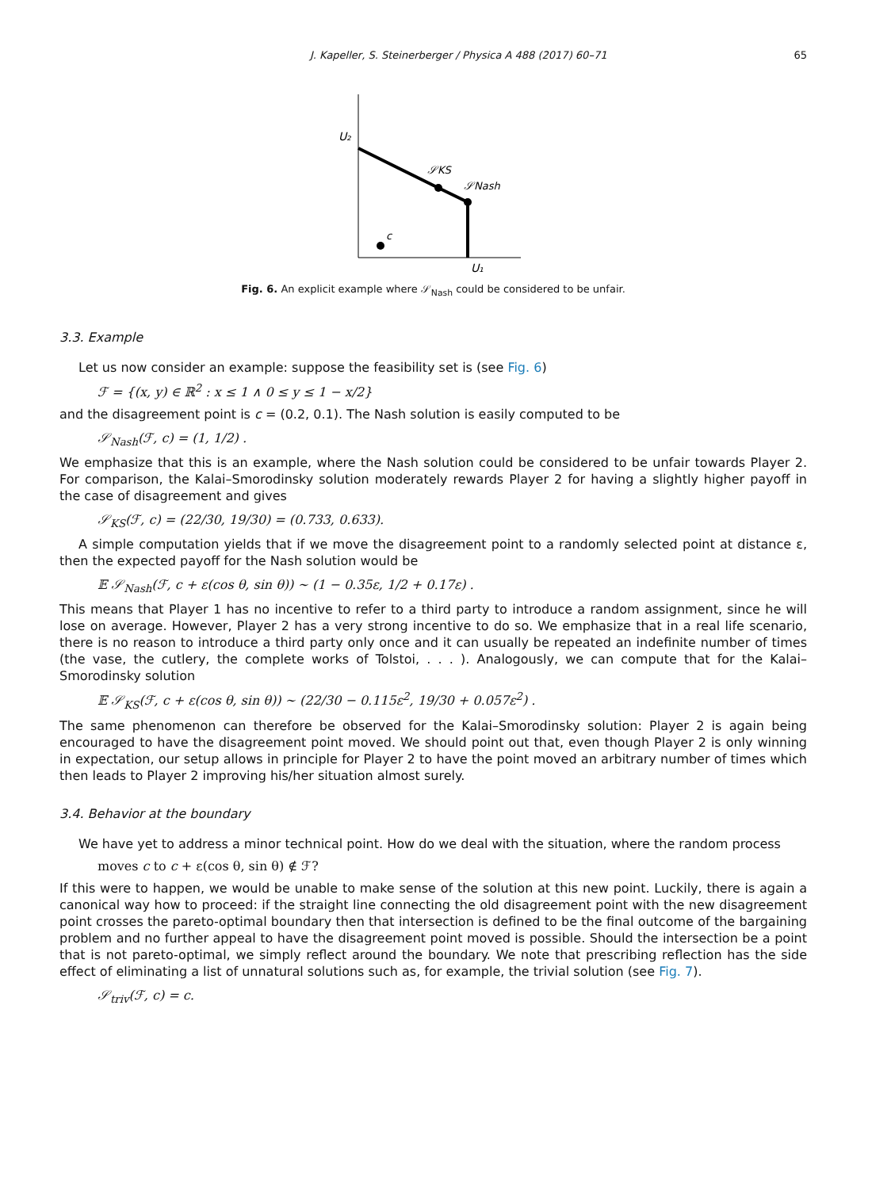J. Kapeller, S. Steinerberger / Physica A 488 (2017) 60–71 65
U₂
U₁
𝒮KS
𝒮Nash
c
Fig. 6. An explicit example where 𝒮<sub>Nash</sub> could be considered to be unfair.
3.3. Example
Let us now consider an example: suppose the feasibility set is (see Fig. 6)
ℱ = {(x, y) ∈ ℝ<sup>2</sup> : x ≤ 1 ∧ 0 ≤ y ≤ 1 − x/2}
and the disagreement point is c = (0.2, 0.1). The Nash solution is easily computed to be
𝒮<sub>Nash</sub>(ℱ, c) = (1, 1/2) .
We emphasize that this is an example, where the Nash solution could be considered to be unfair towards Player 2. For comparison, the Kalai–Smorodinsky solution moderately rewards Player 2 for having a slightly higher payoff in the case of disagreement and gives
𝒮<sub>KS</sub>(ℱ, c) = (22/30, 19/30) = (0.733, 0.633).
A simple computation yields that if we move the disagreement point to a randomly selected point at distance ε, then the expected payoff for the Nash solution would be
𝔼 𝒮<sub>Nash</sub>(ℱ, c + ε(cos θ, sin θ)) ∼ (1 − 0.35ε, 1/2 + 0.17ε) .
This means that Player 1 has no incentive to refer to a third party to introduce a random assignment, since he will lose on average. However, Player 2 has a very strong incentive to do so. We emphasize that in a real life scenario, there is no reason to introduce a third party only once and it can usually be repeated an indefinite number of times (the vase, the cutlery, the complete works of Tolstoi, . . . ). Analogously, we can compute that for the Kalai–Smorodinsky solution
𝔼 𝒮<sub>KS</sub>(ℱ, c + ε(cos θ, sin θ)) ∼ (22/30 − 0.115ε<sup>2</sup>, 19/30 + 0.057ε<sup>2</sup>) .
The same phenomenon can therefore be observed for the Kalai–Smorodinsky solution: Player 2 is again being encouraged to have the disagreement point moved. We should point out that, even though Player 2 is only winning in expectation, our setup allows in principle for Player 2 to have the point moved an arbitrary number of times which then leads to Player 2 improving his/her situation almost surely.
3.4. Behavior at the boundary
We have yet to address a minor technical point. How do we deal with the situation, where the random process
moves c to c + ε(cos θ, sin θ) ∉ ℱ?
If this were to happen, we would be unable to make sense of the solution at this new point. Luckily, there is again a canonical way how to proceed: if the straight line connecting the old disagreement point with the new disagreement point crosses the pareto-optimal boundary then that intersection is defined to be the final outcome of the bargaining problem and no further appeal to have the disagreement point moved is possible. Should the intersection be a point that is not pareto-optimal, we simply reflect around the boundary. We note that prescribing reflection has the side effect of eliminating a list of unnatural solutions such as, for example, the trivial solution (see Fig. 7).
𝒮<sub>triv</sub>(ℱ, c) = c.